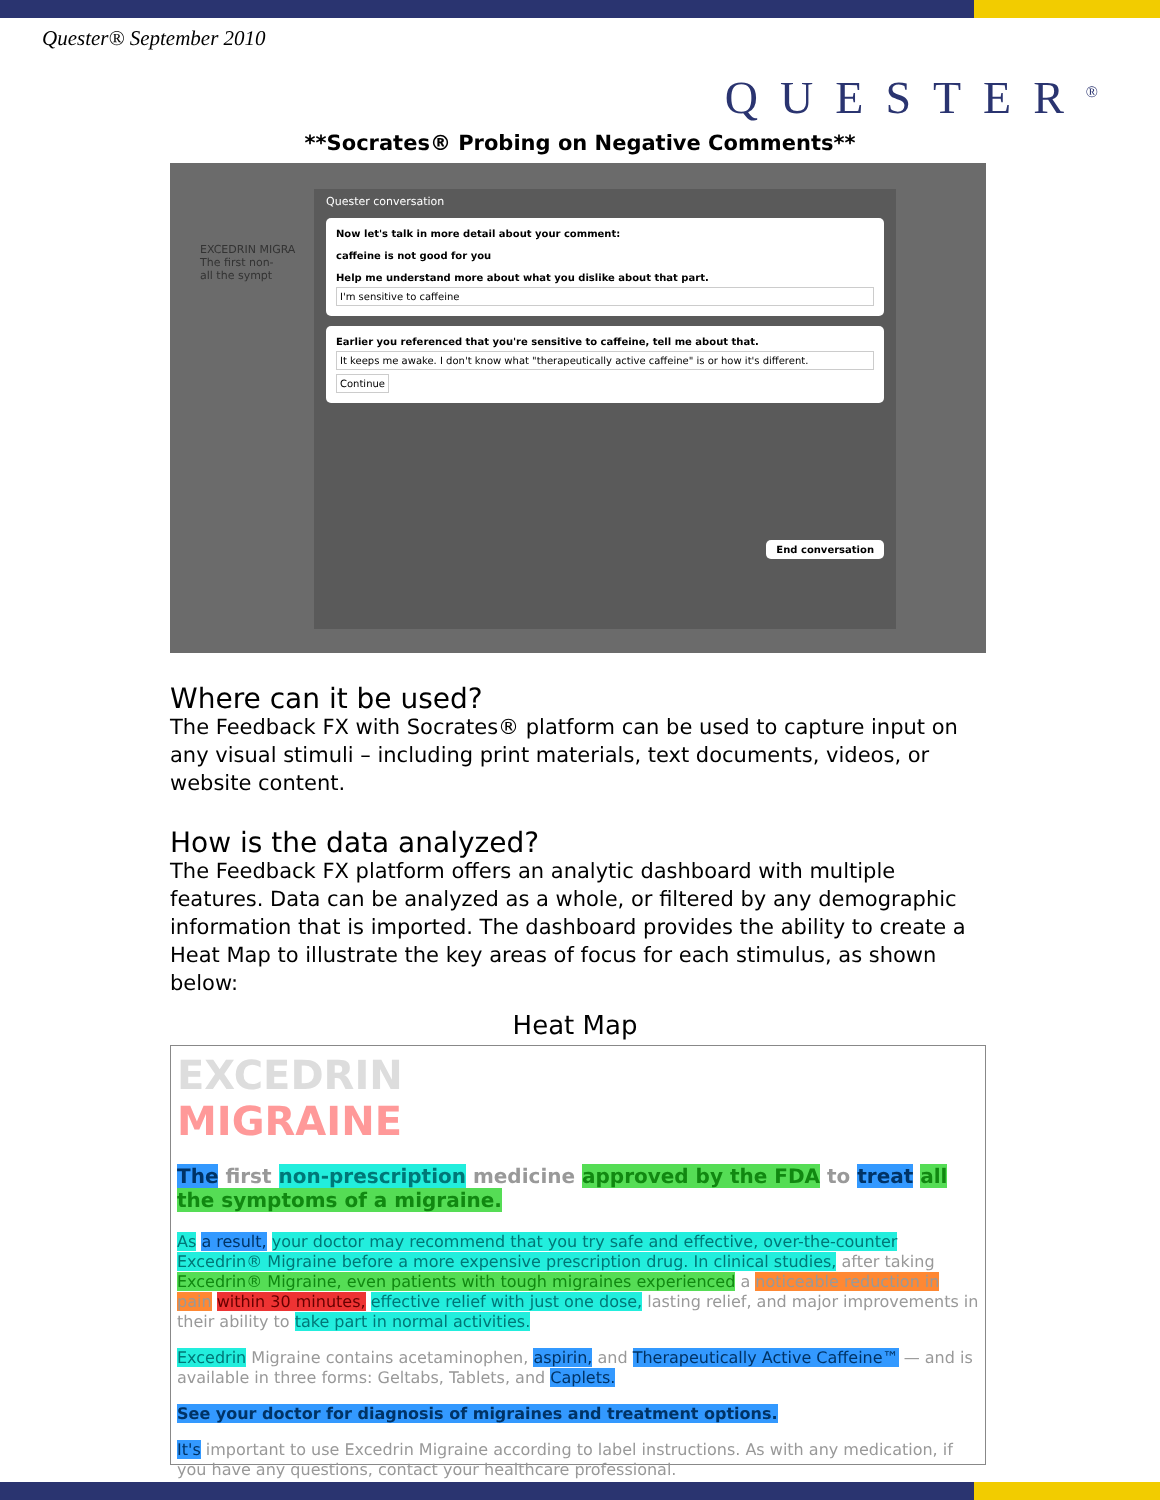Quester® September 2010
QUESTER<sup>®</sup>
**Socrates® Probing on Negative Comments**
EXCEDRIN MIGRA
The first non-
all the sympt
Quester conversation
Now let's talk in more detail about your comment:
caffeine is not good for you
Help me understand more about what you dislike about that part.
I'm sensitive to caffeine
Earlier you referenced that you're sensitive to caffeine, tell me about that.
It keeps me awake. I don't know what "therapeutically active caffeine" is or how it's different.
Continue
End conversation
Where can it be used?
The Feedback FX with Socrates® platform can be used to capture input on any visual stimuli – including print materials, text documents, videos, or website content.
How is the data analyzed?
The Feedback FX platform offers an analytic dashboard with multiple features. Data can be analyzed as a whole, or filtered by any demographic information that is imported. The dashboard provides the ability to create a Heat Map to illustrate the key areas of focus for each stimulus, as shown below:
Heat Map
EXCEDRIN
MIGRAINE
The first non-prescription medicine approved by the FDA to treat all the symptoms of a migraine.
As a result, your doctor may recommend that you try safe and effective, over-the-counter Excedrin® Migraine before a more expensive prescription drug. In clinical studies, after taking Excedrin® Migraine, even patients with tough migraines experienced a noticeable reduction in pain within 30 minutes, effective relief with just one dose, lasting relief, and major improvements in their ability to take part in normal activities.
Excedrin Migraine contains acetaminophen, aspirin, and Therapeutically Active Caffeine™ — and is available in three forms: Geltabs, Tablets, and Caplets.
See your doctor for diagnosis of migraines and treatment options.
It's important to use Excedrin Migraine according to label instructions. As with any medication, if you have any questions, contact your healthcare professional.